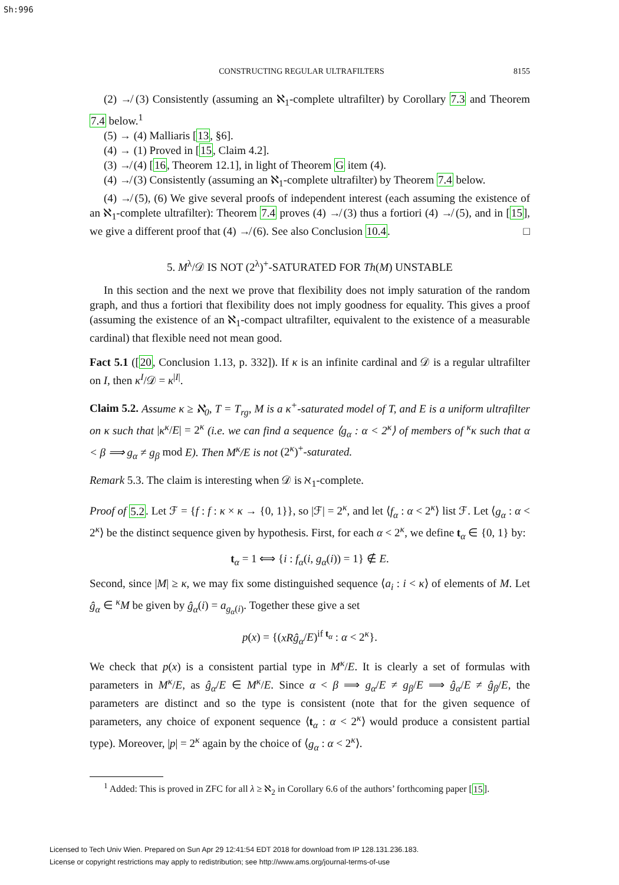Sh:996
CONSTRUCTING REGULAR ULTRAFILTERS 8155
(2) ↛ (3) Consistently (assuming an ℵ<sub>1</sub>-complete ultrafilter) by Corollary 7.3 and Theorem 7.4 below.<sup>1</sup>
(5) → (4) Malliaris [13, §6].
(4) → (1) Proved in [15, Claim 4.2].
(3) ↛ (4) [16, Theorem 12.1], in light of Theorem G item (4).
(4) ↛ (3) Consistently (assuming an ℵ<sub>1</sub>-complete ultrafilter) by Theorem 7.4 below.
(4) ↛ (5), (6) We give several proofs of independent interest (each assuming the existence of an ℵ<sub>1</sub>-complete ultrafilter): Theorem 7.4 proves (4) ↛ (3) thus a fortiori (4) ↛ (5), and in [15], we give a different proof that (4) ↛ (6). See also Conclusion 10.4. □
5. M<sup>λ</sup>/𝒟 IS NOT (2<sup>λ</sup>)<sup>+</sup>-SATURATED FOR Th(M) UNSTABLE
In this section and the next we prove that flexibility does not imply saturation of the random graph, and thus a fortiori that flexibility does not imply goodness for equality. This gives a proof (assuming the existence of an ℵ<sub>1</sub>-compact ultrafilter, equivalent to the existence of a measurable cardinal) that flexible need not mean good.
Fact 5.1 ([20, Conclusion 1.13, p. 332]). If κ is an infinite cardinal and 𝒟 is a regular ultrafilter on I, then κ<sup>I</sup>/𝒟 = κ<sup>|I|</sup>.
Claim 5.2. Assume κ ≥ ℵ<sub>0</sub>, T = T<sub>rg</sub>, M is a κ<sup>+</sup>-saturated model of T, and E is a uniform ultrafilter on κ such that |κ<sup>κ</sup>/E| = 2<sup>κ</sup> (i.e. we can find a sequence ⟨g<sub>α</sub> : α < 2<sup>κ</sup>⟩ of members of <sup>κ</sup>κ such that α < β ⟹ g<sub>α</sub> ≠ g<sub>β</sub> mod E). Then M<sup>κ</sup>/E is not (2<sup>κ</sup>)<sup>+</sup>-saturated.
Remark 5.3. The claim is interesting when 𝒟 is ℵ<sub>1</sub>-complete.
Proof of 5.2. Let ℱ = {f : f : κ × κ → {0, 1}}, so |ℱ| = 2<sup>κ</sup>, and let ⟨f<sub>α</sub> : α < 2<sup>κ</sup>⟩ list ℱ. Let ⟨g<sub>α</sub> : α < 2<sup>κ</sup>⟩ be the distinct sequence given by hypothesis. First, for each α < 2<sup>κ</sup>, we define t<sub>α</sub> ∈ {0, 1} by:
t<sub>α</sub> = 1 ⟺ {i : f<sub>α</sub>(i, g<sub>α</sub>(i)) = 1} ∉ E.
Second, since |M| ≥ κ, we may fix some distinguished sequence ⟨a<sub>i</sub> : i < κ⟩ of elements of M. Let ĝ<sub>α</sub> ∈ <sup>κ</sup>M be given by ĝ<sub>α</sub>(i) = a<sub>g<sub>α</sub>(i)</sub>. Together these give a set
p(x) = {(xRĝ<sub>α</sub>/E)<sup>if t<sub>α</sub></sup> : α < 2<sup>κ</sup>}.
We check that p(x) is a consistent partial type in M<sup>κ</sup>/E. It is clearly a set of formulas with parameters in M<sup>κ</sup>/E, as ĝ<sub>α</sub>/E ∈ M<sup>κ</sup>/E. Since α < β ⟹ g<sub>α</sub>/E ≠ g<sub>β</sub>/E ⟹ ĝ<sub>α</sub>/E ≠ ĝ<sub>β</sub>/E, the parameters are distinct and so the type is consistent (note that for the given sequence of parameters, any choice of exponent sequence ⟨t<sub>α</sub> : α < 2<sup>κ</sup>⟩ would produce a consistent partial type). Moreover, |p| = 2<sup>κ</sup> again by the choice of ⟨g<sub>α</sub> : α < 2<sup>κ</sup>⟩.
<sup>1</sup> Added: This is proved in ZFC for all λ ≥ ℵ<sub>2</sub> in Corollary 6.6 of the authors’ forthcoming paper [15].
Licensed to Tech Univ Wien. Prepared on Sun Apr 29 12:41:54 EDT 2018 for download from IP 128.131.236.183.
License or copyright restrictions may apply to redistribution; see http://www.ams.org/journal-terms-of-use